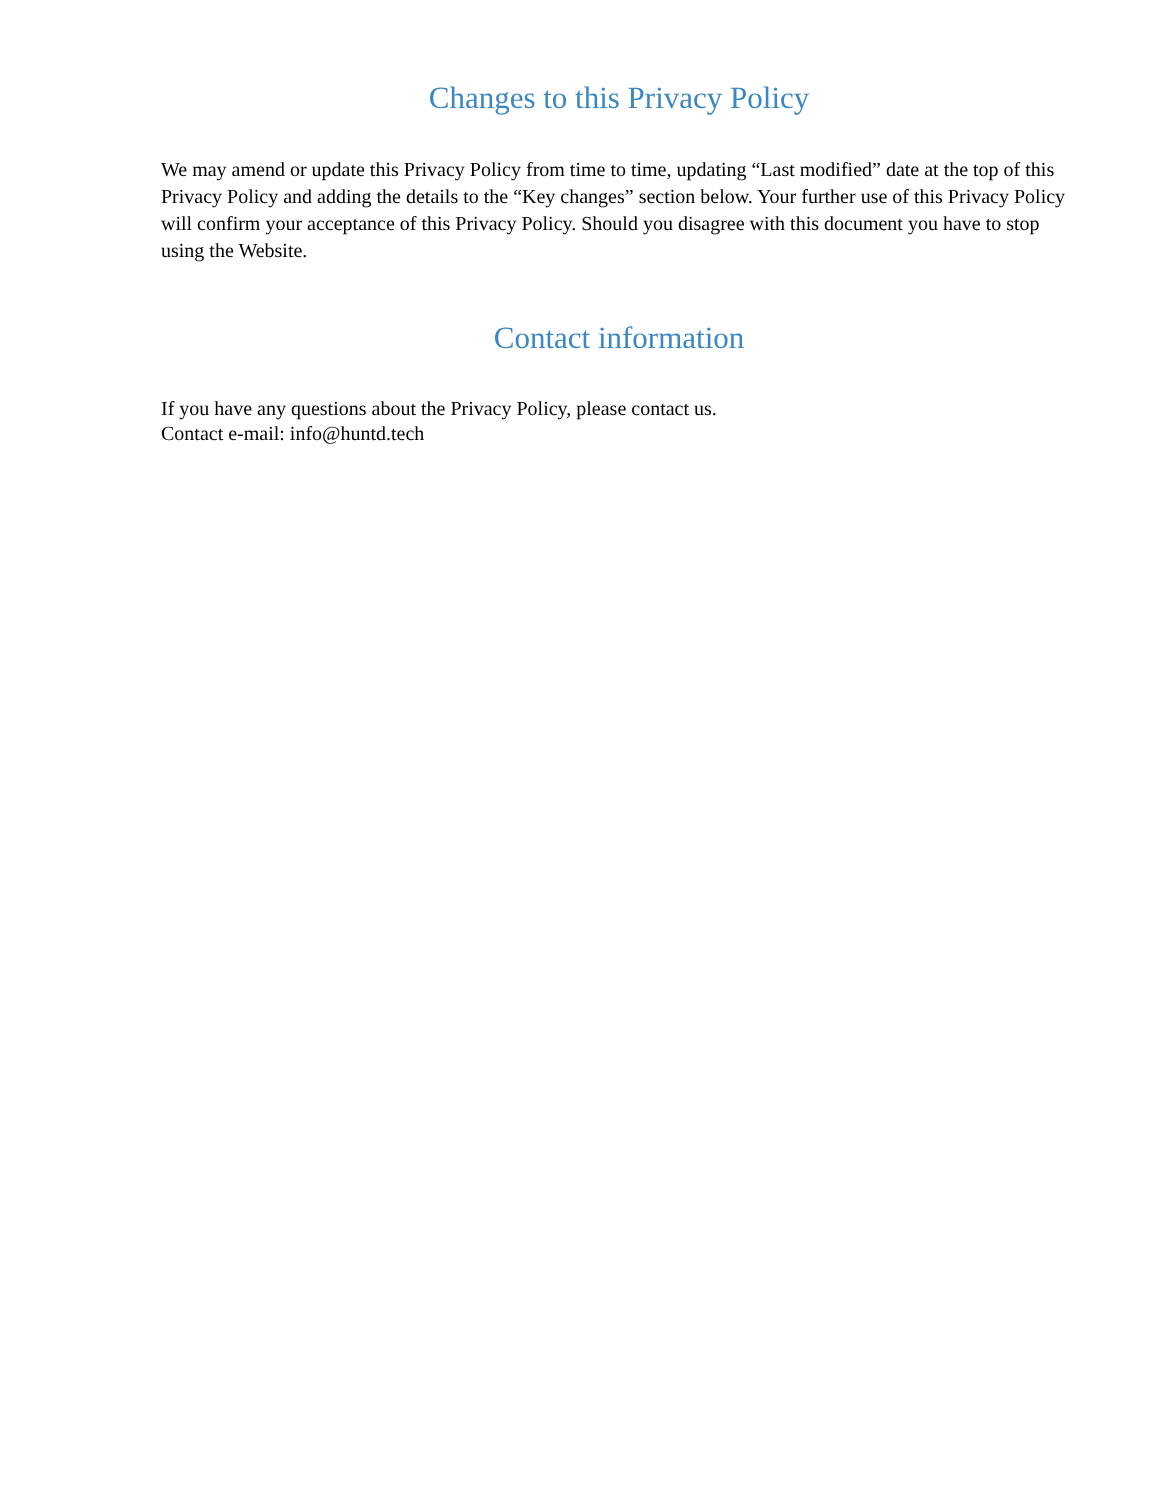Changes to this Privacy Policy
We may amend or update this Privacy Policy from time to time, updating “Last modified” date at the top of this Privacy Policy and adding the details to the “Key changes” section below. Your further use of this Privacy Policy will confirm your acceptance of this Privacy Policy. Should you disagree with this document you have to stop using the Website.
Contact information
If you have any questions about the Privacy Policy, please contact us.
Contact e-mail: info@huntd.tech